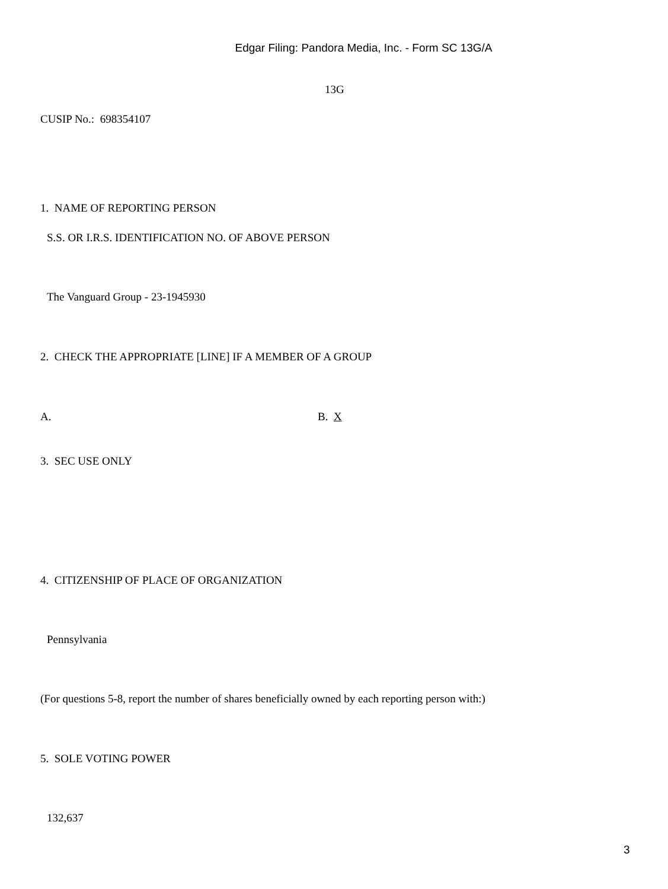Edgar Filing: Pandora Media, Inc. - Form SC 13G/A
13G
CUSIP No.: 698354107
1. NAME OF REPORTING PERSON
S.S. OR I.R.S. IDENTIFICATION NO. OF ABOVE PERSON
The Vanguard Group - 23-1945930
2. CHECK THE APPROPRIATE [LINE] IF A MEMBER OF A GROUP
A. B. X
3. SEC USE ONLY
4. CITIZENSHIP OF PLACE OF ORGANIZATION
Pennsylvania
(For questions 5-8, report the number of shares beneficially owned by each reporting person with:)
5. SOLE VOTING POWER
132,637
3